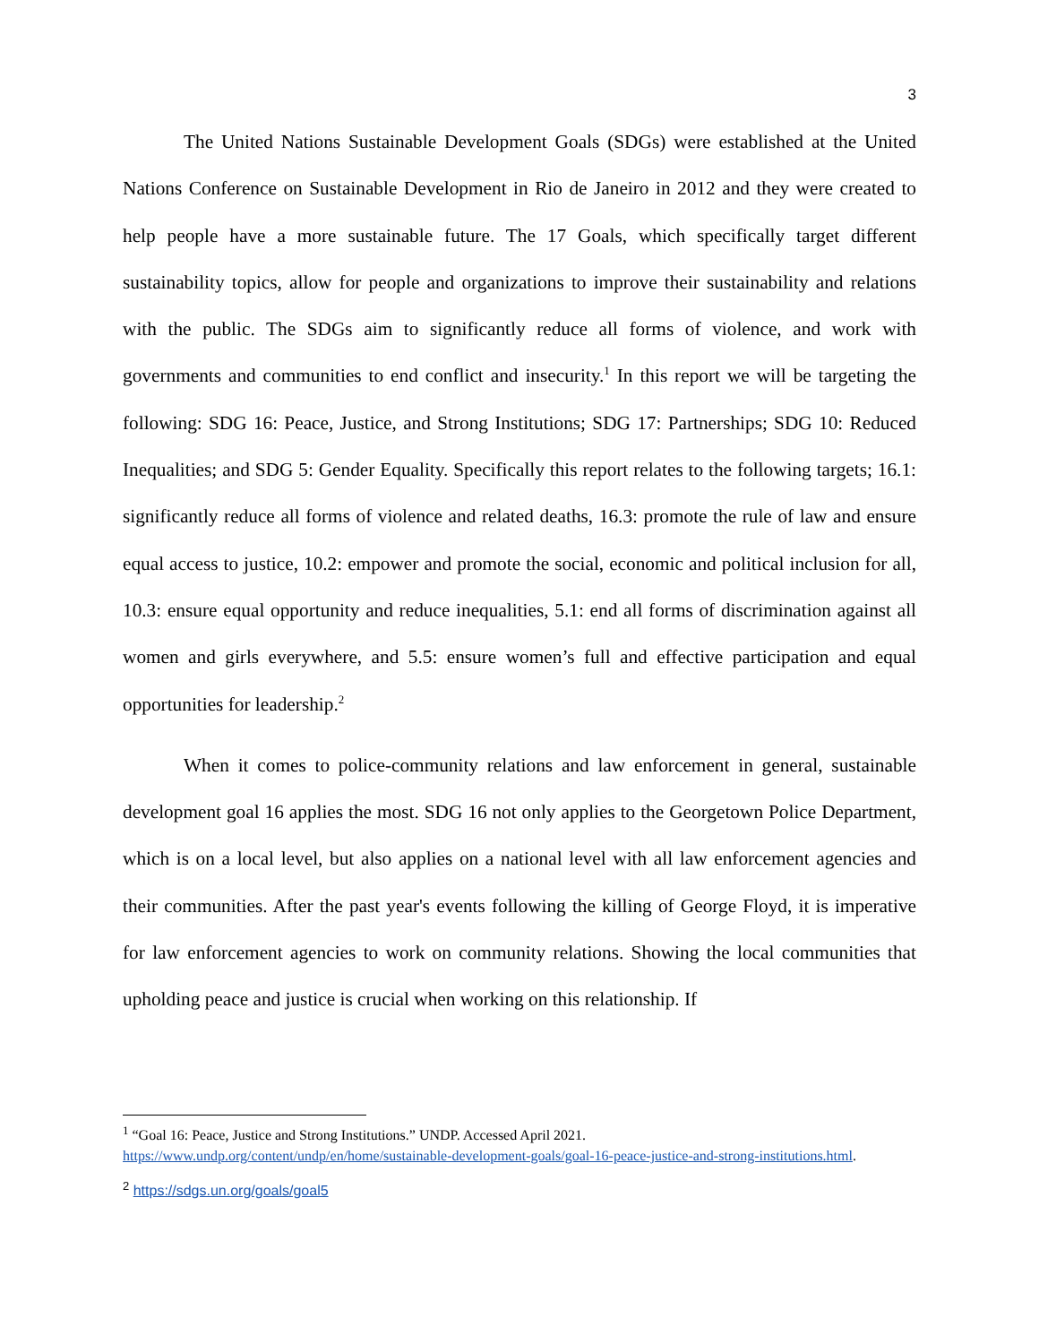3
The United Nations Sustainable Development Goals (SDGs) were established at the United Nations Conference on Sustainable Development in Rio de Janeiro in 2012 and they were created to help people have a more sustainable future. The 17 Goals, which specifically target different sustainability topics, allow for people and organizations to improve their sustainability and relations with the public. The SDGs aim to significantly reduce all forms of violence, and work with governments and communities to end conflict and insecurity.<sup>1</sup> In this report we will be targeting the following: SDG 16: Peace, Justice, and Strong Institutions; SDG 17: Partnerships; SDG 10: Reduced Inequalities; and SDG 5: Gender Equality. Specifically this report relates to the following targets; 16.1: significantly reduce all forms of violence and related deaths, 16.3: promote the rule of law and ensure equal access to justice, 10.2: empower and promote the social, economic and political inclusion for all, 10.3: ensure equal opportunity and reduce inequalities, 5.1: end all forms of discrimination against all women and girls everywhere, and 5.5: ensure women’s full and effective participation and equal opportunities for leadership.<sup>2</sup>
When it comes to police-community relations and law enforcement in general, sustainable development goal 16 applies the most. SDG 16 not only applies to the Georgetown Police Department, which is on a local level, but also applies on a national level with all law enforcement agencies and their communities. After the past year's events following the killing of George Floyd, it is imperative for law enforcement agencies to work on community relations. Showing the local communities that upholding peace and justice is crucial when working on this relationship. If
<sup>1</sup> “Goal 16: Peace, Justice and Strong Institutions.” UNDP. Accessed April 2021. https://www.undp.org/content/undp/en/home/sustainable-development-goals/goal-16-peace-justice-and-strong-institutions.html.
<sup>2</sup> https://sdgs.un.org/goals/goal5